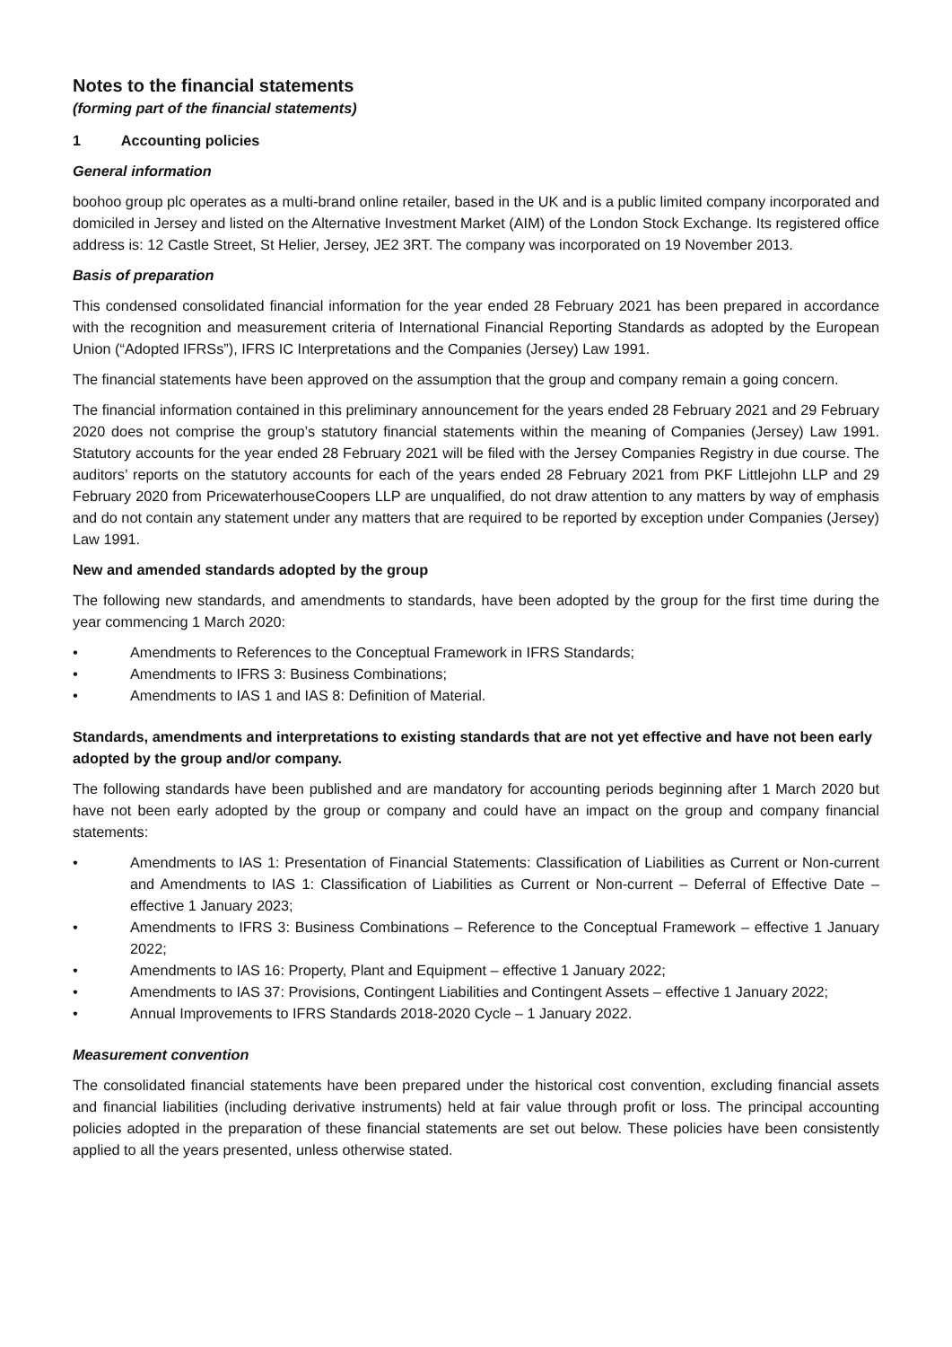Notes to the financial statements
(forming part of the financial statements)
1 Accounting policies
General information
boohoo group plc operates as a multi-brand online retailer, based in the UK and is a public limited company incorporated and domiciled in Jersey and listed on the Alternative Investment Market (AIM) of the London Stock Exchange. Its registered office address is: 12 Castle Street, St Helier, Jersey, JE2 3RT. The company was incorporated on 19 November 2013.
Basis of preparation
This condensed consolidated financial information for the year ended 28 February 2021 has been prepared in accordance with the recognition and measurement criteria of International Financial Reporting Standards as adopted by the European Union (“Adopted IFRSs”), IFRS IC Interpretations and the Companies (Jersey) Law 1991.
The financial statements have been approved on the assumption that the group and company remain a going concern.
The financial information contained in this preliminary announcement for the years ended 28 February 2021 and 29 February 2020 does not comprise the group’s statutory financial statements within the meaning of Companies (Jersey) Law 1991. Statutory accounts for the year ended 28 February 2021 will be filed with the Jersey Companies Registry in due course. The auditors’ reports on the statutory accounts for each of the years ended 28 February 2021 from PKF Littlejohn LLP and 29 February 2020 from PricewaterhouseCoopers LLP are unqualified, do not draw attention to any matters by way of emphasis and do not contain any statement under any matters that are required to be reported by exception under Companies (Jersey) Law 1991.
New and amended standards adopted by the group
The following new standards, and amendments to standards, have been adopted by the group for the first time during the year commencing 1 March 2020:
• Amendments to References to the Conceptual Framework in IFRS Standards;
• Amendments to IFRS 3: Business Combinations;
• Amendments to IAS 1 and IAS 8: Definition of Material.
Standards, amendments and interpretations to existing standards that are not yet effective and have not been early adopted by the group and/or company.
The following standards have been published and are mandatory for accounting periods beginning after 1 March 2020 but have not been early adopted by the group or company and could have an impact on the group and company financial statements:
• Amendments to IAS 1: Presentation of Financial Statements: Classification of Liabilities as Current or Non-current and Amendments to IAS 1: Classification of Liabilities as Current or Non-current – Deferral of Effective Date – effective 1 January 2023;
• Amendments to IFRS 3: Business Combinations – Reference to the Conceptual Framework – effective 1 January 2022;
• Amendments to IAS 16: Property, Plant and Equipment – effective 1 January 2022;
• Amendments to IAS 37: Provisions, Contingent Liabilities and Contingent Assets – effective 1 January 2022;
• Annual Improvements to IFRS Standards 2018-2020 Cycle – 1 January 2022.
Measurement convention
The consolidated financial statements have been prepared under the historical cost convention, excluding financial assets and financial liabilities (including derivative instruments) held at fair value through profit or loss. The principal accounting policies adopted in the preparation of these financial statements are set out below. These policies have been consistently applied to all the years presented, unless otherwise stated.